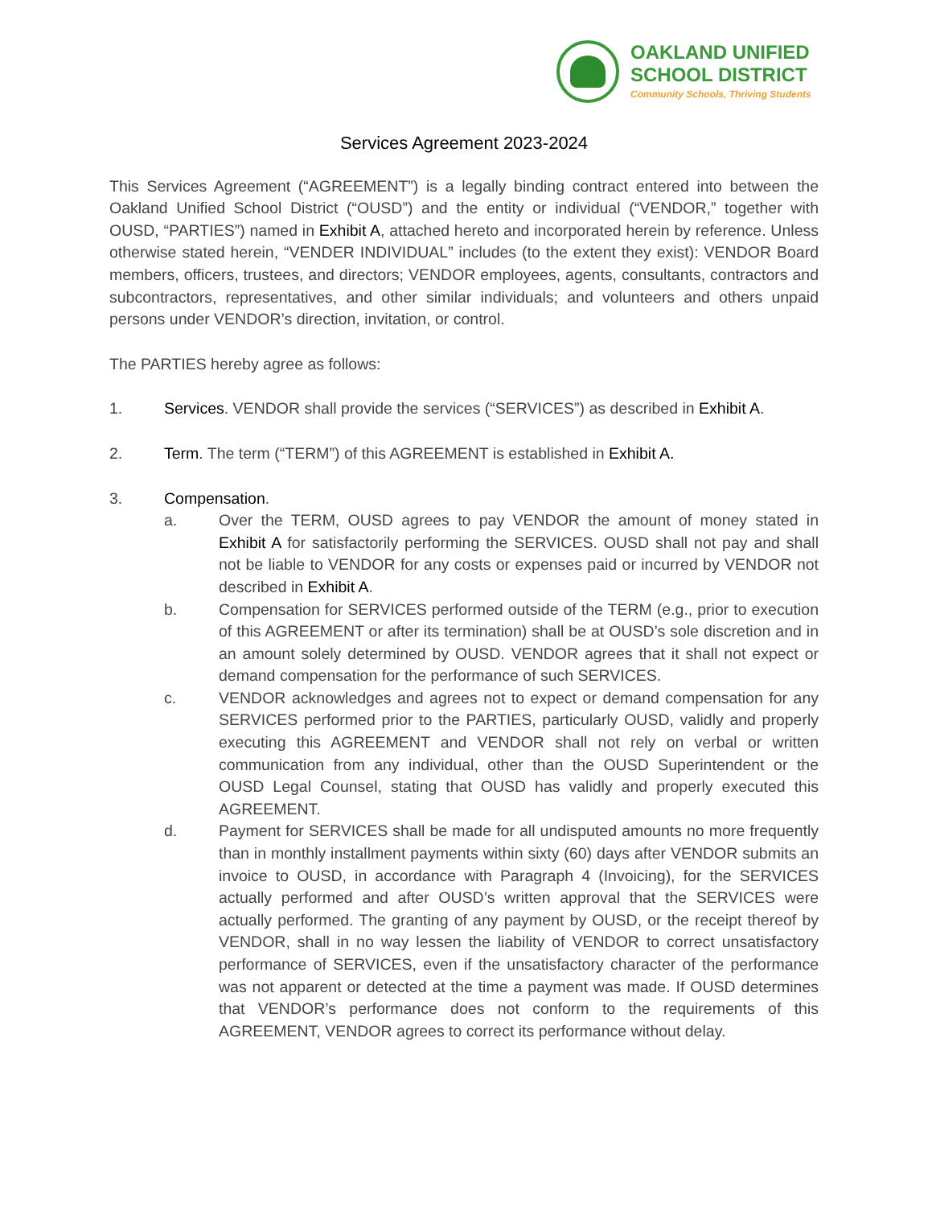OAKLAND UNIFIED
SCHOOL DISTRICT
Community Schools, Thriving Students
Services Agreement 2023-2024
This Services Agreement (“AGREEMENT”) is a legally binding contract entered into between the Oakland Unified School District (“OUSD”) and the entity or individual (“VENDOR,” together with OUSD, “PARTIES”) named in Exhibit A, attached hereto and incorporated herein by reference. Unless otherwise stated herein, “VENDER INDIVIDUAL” includes (to the extent they exist): VENDOR Board members, officers, trustees, and directors; VENDOR employees, agents, consultants, contractors and subcontractors, representatives, and other similar individuals; and volunteers and others unpaid persons under VENDOR’s direction, invitation, or control.
The PARTIES hereby agree as follows:
1. Services. VENDOR shall provide the services (“SERVICES”) as described in Exhibit A.
2. Term. The term (“TERM”) of this AGREEMENT is established in Exhibit A.
3. Compensation.
a. Over the TERM, OUSD agrees to pay VENDOR the amount of money stated in Exhibit A for satisfactorily performing the SERVICES. OUSD shall not pay and shall not be liable to VENDOR for any costs or expenses paid or incurred by VENDOR not described in Exhibit A.
b. Compensation for SERVICES performed outside of the TERM (e.g., prior to execution of this AGREEMENT or after its termination) shall be at OUSD’s sole discretion and in an amount solely determined by OUSD. VENDOR agrees that it shall not expect or demand compensation for the performance of such SERVICES.
c. VENDOR acknowledges and agrees not to expect or demand compensation for any SERVICES performed prior to the PARTIES, particularly OUSD, validly and properly executing this AGREEMENT and VENDOR shall not rely on verbal or written communication from any individual, other than the OUSD Superintendent or the OUSD Legal Counsel, stating that OUSD has validly and properly executed this AGREEMENT.
d. Payment for SERVICES shall be made for all undisputed amounts no more frequently than in monthly installment payments within sixty (60) days after VENDOR submits an invoice to OUSD, in accordance with Paragraph 4 (Invoicing), for the SERVICES actually performed and after OUSD’s written approval that the SERVICES were actually performed. The granting of any payment by OUSD, or the receipt thereof by VENDOR, shall in no way lessen the liability of VENDOR to correct unsatisfactory performance of SERVICES, even if the unsatisfactory character of the performance was not apparent or detected at the time a payment was made. If OUSD determines that VENDOR’s performance does not conform to the requirements of this AGREEMENT, VENDOR agrees to correct its performance without delay.